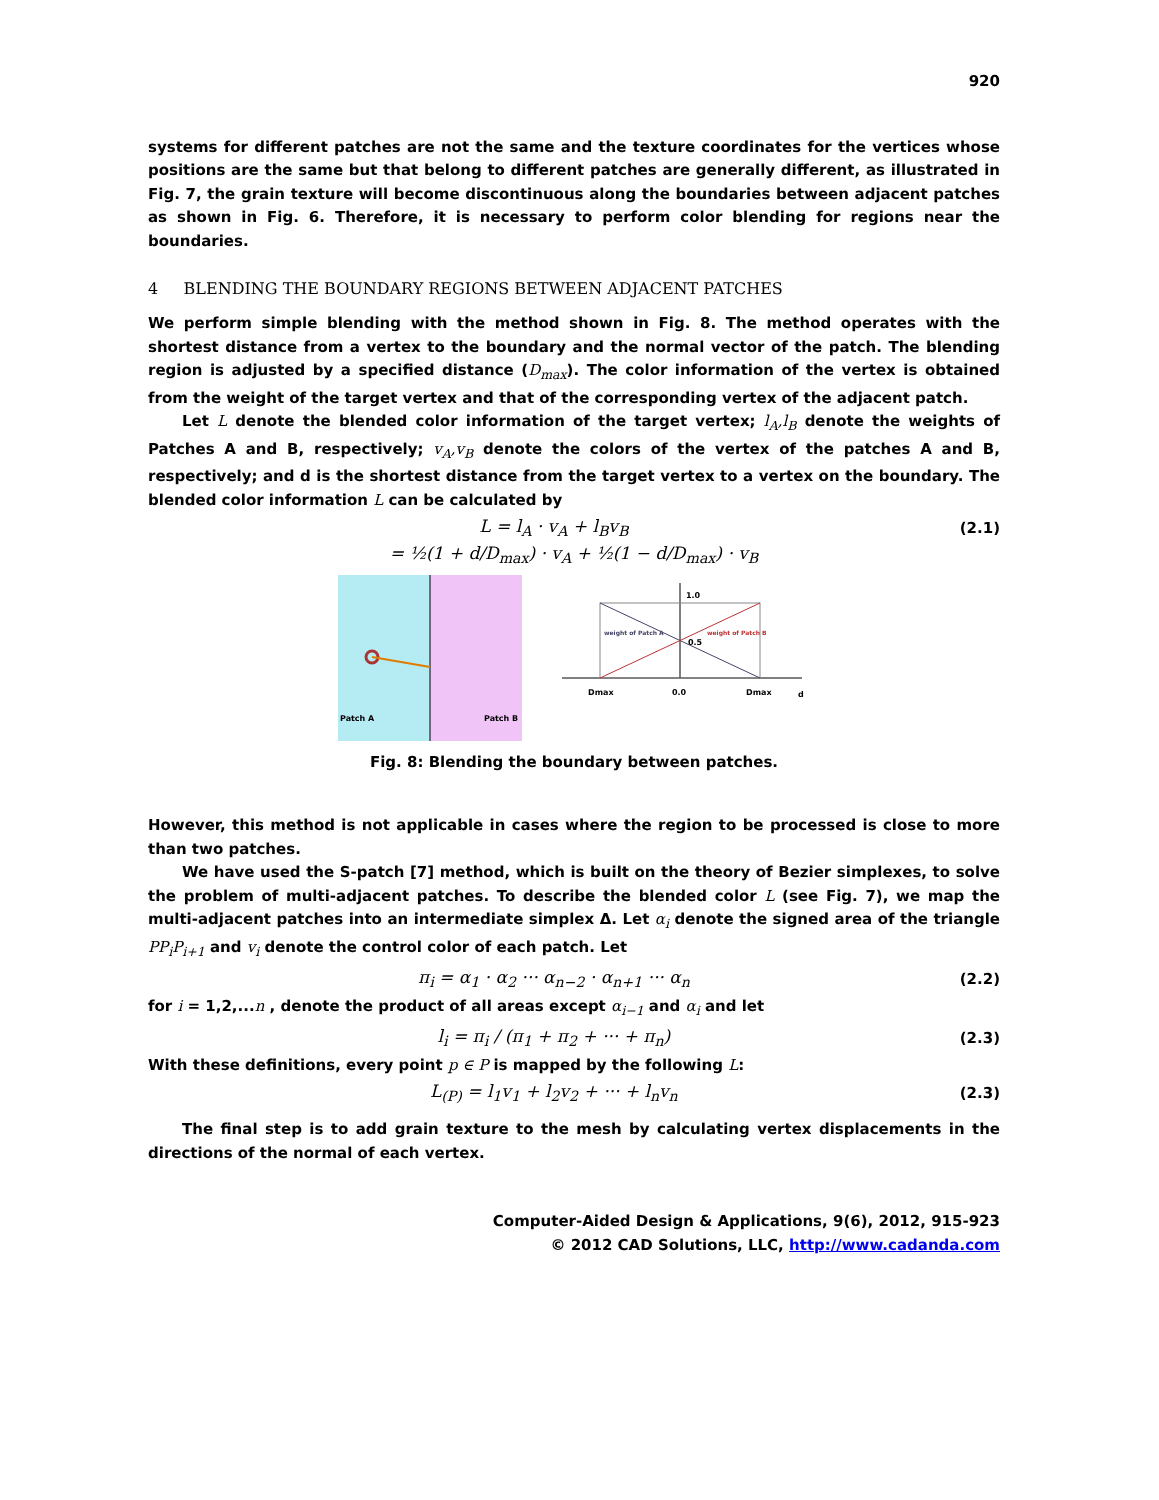920
systems for different patches are not the same and the texture coordinates for the vertices whose positions are the same but that belong to different patches are generally different, as illustrated in Fig. 7, the grain texture will become discontinuous along the boundaries between adjacent patches as shown in Fig. 6. Therefore, it is necessary to perform color blending for regions near the boundaries.
4 BLENDING THE BOUNDARY REGIONS BETWEEN ADJACENT PATCHES
We perform simple blending with the method shown in Fig. 8. The method operates with the shortest distance from a vertex to the boundary and the normal vector of the patch. The blending region is adjusted by a specified distance (D<sub>max</sub>). The color information of the vertex is obtained from the weight of the target vertex and that of the corresponding vertex of the adjacent patch.
Let L denote the blended color information of the target vertex; l<sub>A</sub>,l<sub>B</sub> denote the weights of Patches A and B, respectively; v<sub>A</sub>,v<sub>B</sub> denote the colors of the vertex of the patches A and B, respectively; and d is the shortest distance from the target vertex to a vertex on the boundary. The blended color information L can be calculated by
L = l<sub>A</sub> · v<sub>A</sub> + l<sub>B</sub>v<sub>B</sub> (2.1)
= ½(1 + d/D<sub>max</sub>) · v<sub>A</sub> + ½(1 − d/D<sub>max</sub>) · v<sub>B</sub>
Patch A
Patch B
1.0
0.5
weight of Patch A
weight of Patch B
Dmax
0.0
Dmax
d
Fig. 8: Blending the boundary between patches.
However, this method is not applicable in cases where the region to be processed is close to more than two patches.
We have used the S-patch [7] method, which is built on the theory of Bezier simplexes, to solve the problem of multi-adjacent patches. To describe the blended color L (see Fig. 7), we map the multi-adjacent patches into an intermediate simplex Δ. Let α<sub>i</sub> denote the signed area of the triangle PP<sub>i</sub>P<sub>i+1</sub> and v<sub>i</sub> denote the control color of each patch. Let
π<sub>i</sub> = α<sub>1</sub> · α<sub>2</sub> ··· α<sub>n−2</sub> · α<sub>n+1</sub> ··· α<sub>n</sub> (2.2)
for i = 1,2,...n , denote the product of all areas except α<sub>i−1</sub> and α<sub>i</sub> and let
l<sub>i</sub> = π<sub>i</sub> / (π<sub>1</sub> + π<sub>2</sub> + ··· + π<sub>n</sub>) (2.3)
With these definitions, every point p ∈ P is mapped by the following L:
L<sub>(P)</sub> = l<sub>1</sub>v<sub>1</sub> + l<sub>2</sub>v<sub>2</sub> + ··· + l<sub>n</sub>v<sub>n</sub> (2.3)
The final step is to add grain texture to the mesh by calculating vertex displacements in the directions of the normal of each vertex.
Computer-Aided Design & Applications, 9(6), 2012, 915-923
© 2012 CAD Solutions, LLC, http://www.cadanda.com